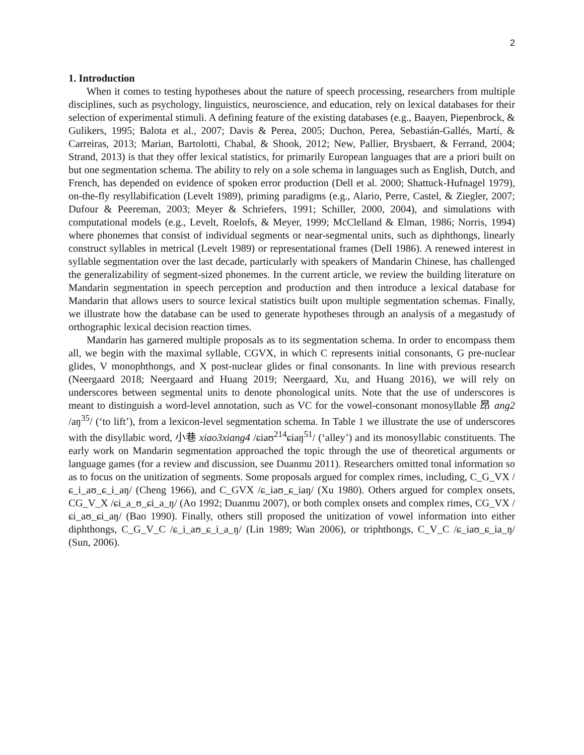2
1. Introduction
When it comes to testing hypotheses about the nature of speech processing, researchers from multiple disciplines, such as psychology, linguistics, neuroscience, and education, rely on lexical databases for their selection of experimental stimuli. A defining feature of the existing databases (e.g., Baayen, Piepenbrock, & Gulikers, 1995; Balota et al., 2007; Davis & Perea, 2005; Duchon, Perea, Sebastián-Gallés, Martí, & Carreiras, 2013; Marian, Bartolotti, Chabal, & Shook, 2012; New, Pallier, Brysbaert, & Ferrand, 2004; Strand, 2013) is that they offer lexical statistics, for primarily European languages that are a priori built on but one segmentation schema. The ability to rely on a sole schema in languages such as English, Dutch, and French, has depended on evidence of spoken error production (Dell et al. 2000; Shattuck-Hufnagel 1979), on-the-fly resyllabification (Levelt 1989), priming paradigms (e.g., Alario, Perre, Castel, & Ziegler, 2007; Dufour & Peereman, 2003; Meyer & Schriefers, 1991; Schiller, 2000, 2004), and simulations with computational models (e.g., Levelt, Roelofs, & Meyer, 1999; McClelland & Elman, 1986; Norris, 1994) where phonemes that consist of individual segments or near-segmental units, such as diphthongs, linearly construct syllables in metrical (Levelt 1989) or representational frames (Dell 1986). A renewed interest in syllable segmentation over the last decade, particularly with speakers of Mandarin Chinese, has challenged the generalizability of segment-sized phonemes. In the current article, we review the building literature on Mandarin segmentation in speech perception and production and then introduce a lexical database for Mandarin that allows users to source lexical statistics built upon multiple segmentation schemas. Finally, we illustrate how the database can be used to generate hypotheses through an analysis of a megastudy of orthographic lexical decision reaction times.
Mandarin has garnered multiple proposals as to its segmentation schema. In order to encompass them all, we begin with the maximal syllable, CGVX, in which C represents initial consonants, G pre-nuclear glides, V monophthongs, and X post-nuclear glides or final consonants. In line with previous research (Neergaard 2018; Neergaard and Huang 2019; Neergaard, Xu, and Huang 2016), we will rely on underscores between segmental units to denote phonological units. Note that the use of underscores is meant to distinguish a word-level annotation, such as VC for the vowel-consonant monosyllable 昂 ang2 /aŋ<sup>35</sup>/ (‘to lift’), from a lexicon-level segmentation schema. In Table 1 we illustrate the use of underscores with the disyllabic word, 小巷 xiao3xiang4 /ɕiaʊ<sup>214</sup>ɕiaŋ<sup>51</sup>/ (‘alley’) and its monosyllabic constituents. The early work on Mandarin segmentation approached the topic through the use of theoretical arguments or language games (for a review and discussion, see Duanmu 2011). Researchers omitted tonal information so as to focus on the unitization of segments. Some proposals argued for complex rimes, including, C_G_VX /ɕ_i_aʊ_ɕ_i_aŋ/ (Cheng 1966), and C_GVX /ɕ_iaʊ_ɕ_iaŋ/ (Xu 1980). Others argued for complex onsets, CG_V_X /ɕi_a_ʊ_ɕi_a_ŋ/ (Ao 1992; Duanmu 2007), or both complex onsets and complex rimes, CG_VX /ɕi_aʊ_ɕi_aŋ/ (Bao 1990). Finally, others still proposed the unitization of vowel information into either diphthongs, C_G_V_C /ɕ_i_aʊ_ɕ_i_a_ŋ/ (Lin 1989; Wan 2006), or triphthongs, C_V_C /ɕ_iaʊ_ɕ_ia_ŋ/ (Sun, 2006).